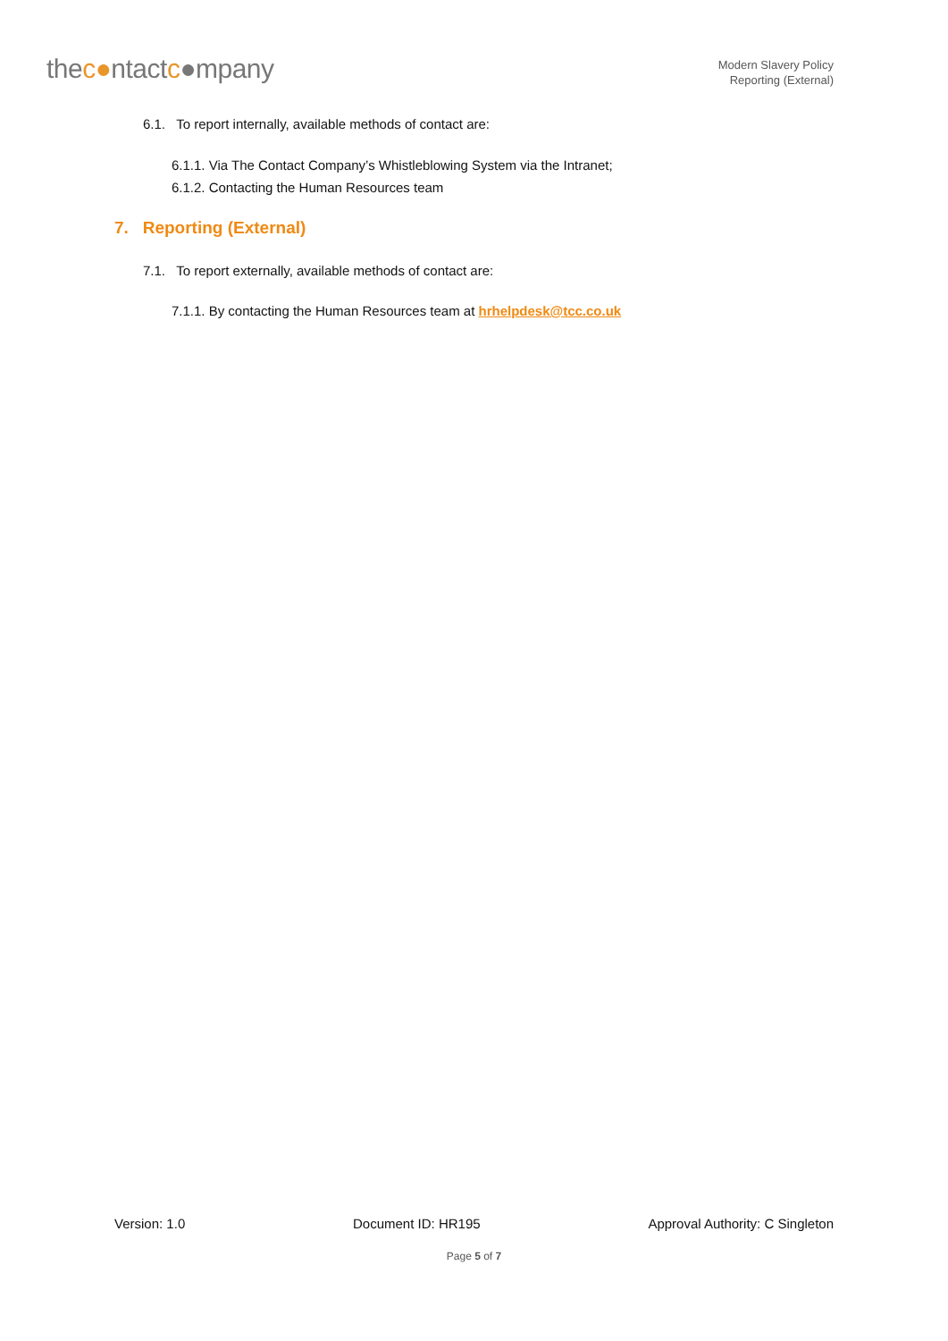thec●ntactc●mpany
Modern Slavery Policy
Reporting (External)
6.1. To report internally, available methods of contact are:
6.1.1. Via The Contact Company’s Whistleblowing System via the Intranet;
6.1.2. Contacting the Human Resources team
7. Reporting (External)
7.1. To report externally, available methods of contact are:
7.1.1. By contacting the Human Resources team at hrhelpdesk@tcc.co.uk
Version: 1.0 Document ID: HR195 Approval Authority: C Singleton
Page 5 of 7